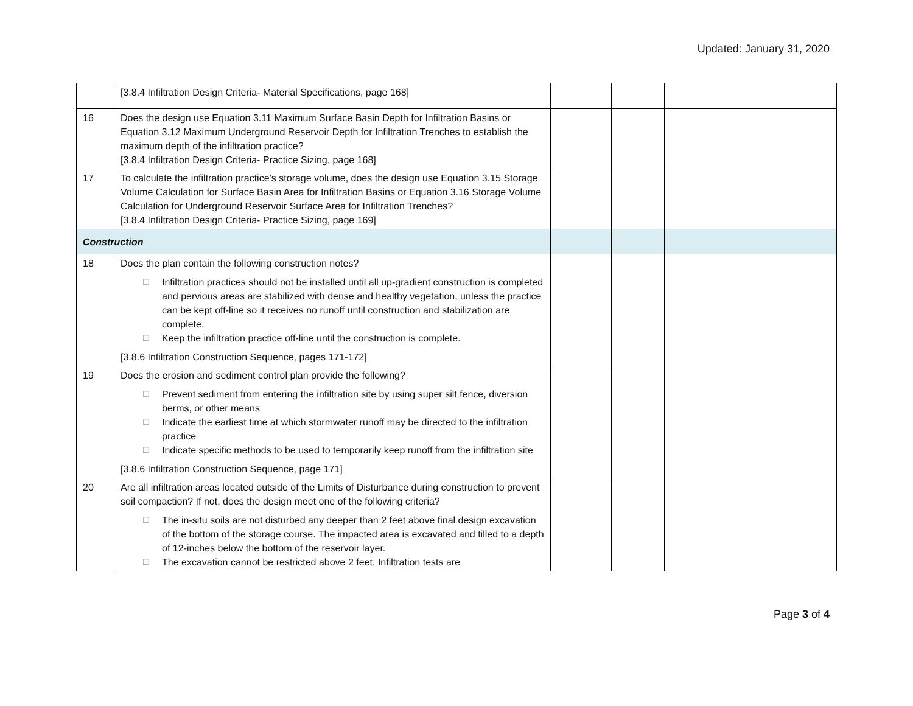Updated: January 31, 2020
| | [3.8.4 Infiltration Design Criteria- Material Specifications, page 168] | | | |
| 16 | Does the design use Equation 3.11 Maximum Surface Basin Depth for Infiltration Basins or Equation 3.12 Maximum Underground Reservoir Depth for Infiltration Trenches to establish the maximum depth of the infiltration practice? [3.8.4 Infiltration Design Criteria- Practice Sizing, page 168] | | | |
| 17 | To calculate the infiltration practice’s storage volume, does the design use Equation 3.15 Storage Volume Calculation for Surface Basin Area for Infiltration Basins or Equation 3.16 Storage Volume Calculation for Underground Reservoir Surface Area for Infiltration Trenches? [3.8.4 Infiltration Design Criteria- Practice Sizing, page 169] | | | |
| Construction | | | | |
| 18 | Does the plan contain the following construction notes? ☐ Infiltration practices should not be installed until all up-gradient construction is completed and pervious areas are stabilized with dense and healthy vegetation, unless the practice can be kept off-line so it receives no runoff until construction and stabilization are complete. ☐ Keep the infiltration practice off-line until the construction is complete. [3.8.6 Infiltration Construction Sequence, pages 171-172] | | | |
| 19 | Does the erosion and sediment control plan provide the following? ☐ Prevent sediment from entering the infiltration site by using super silt fence, diversion berms, or other means ☐ Indicate the earliest time at which stormwater runoff may be directed to the infiltration practice ☐ Indicate specific methods to be used to temporarily keep runoff from the infiltration site [3.8.6 Infiltration Construction Sequence, page 171] | | | |
| 20 | Are all infiltration areas located outside of the Limits of Disturbance during construction to prevent soil compaction? If not, does the design meet one of the following criteria? ☐ The in-situ soils are not disturbed any deeper than 2 feet above final design excavation of the bottom of the storage course. The impacted area is excavated and tilled to a depth of 12-inches below the bottom of the reservoir layer. ☐ The excavation cannot be restricted above 2 feet. Infiltration tests are | | | |
Page 3 of 4